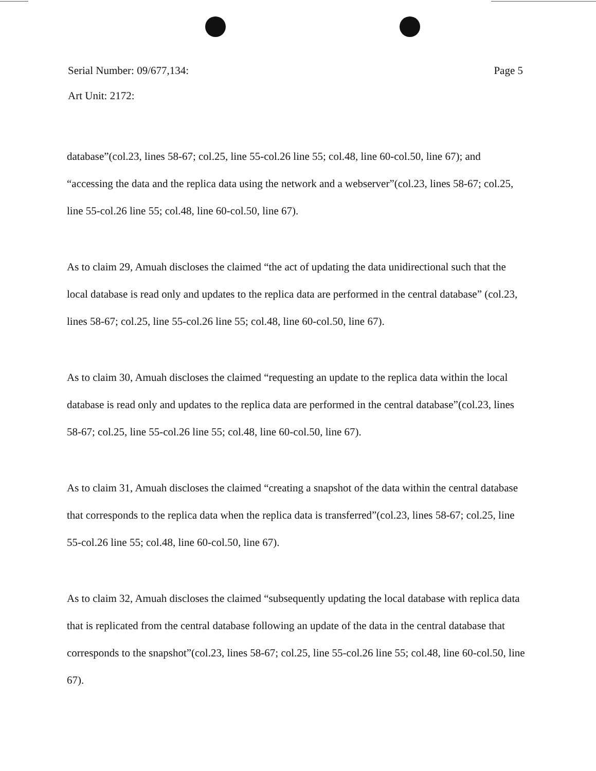Serial Number: 09/677,134: Page 5
Art Unit: 2172:
database”(col.23, lines 58-67; col.25, line 55-col.26 line 55; col.48, line 60-col.50, line 67); and “accessing the data and the replica data using the network and a webserver”(col.23, lines 58-67; col.25, line 55-col.26 line 55; col.48, line 60-col.50, line 67).
As to claim 29, Amuah discloses the claimed “the act of updating the data unidirectional such that the local database is read only and updates to the replica data are performed in the central database” (col.23, lines 58-67; col.25, line 55-col.26 line 55; col.48, line 60-col.50, line 67).
As to claim 30, Amuah discloses the claimed “requesting an update to the replica data within the local database is read only and updates to the replica data are performed in the central database”(col.23, lines 58-67; col.25, line 55-col.26 line 55; col.48, line 60-col.50, line 67).
As to claim 31, Amuah discloses the claimed “creating a snapshot of the data within the central database that corresponds to the replica data when the replica data is transferred”(col.23, lines 58-67; col.25, line 55-col.26 line 55; col.48, line 60-col.50, line 67).
As to claim 32, Amuah discloses the claimed “subsequently updating the local database with replica data that is replicated from the central database following an update of the data in the central database that corresponds to the snapshot”(col.23, lines 58-67; col.25, line 55-col.26 line 55; col.48, line 60-col.50, line 67).